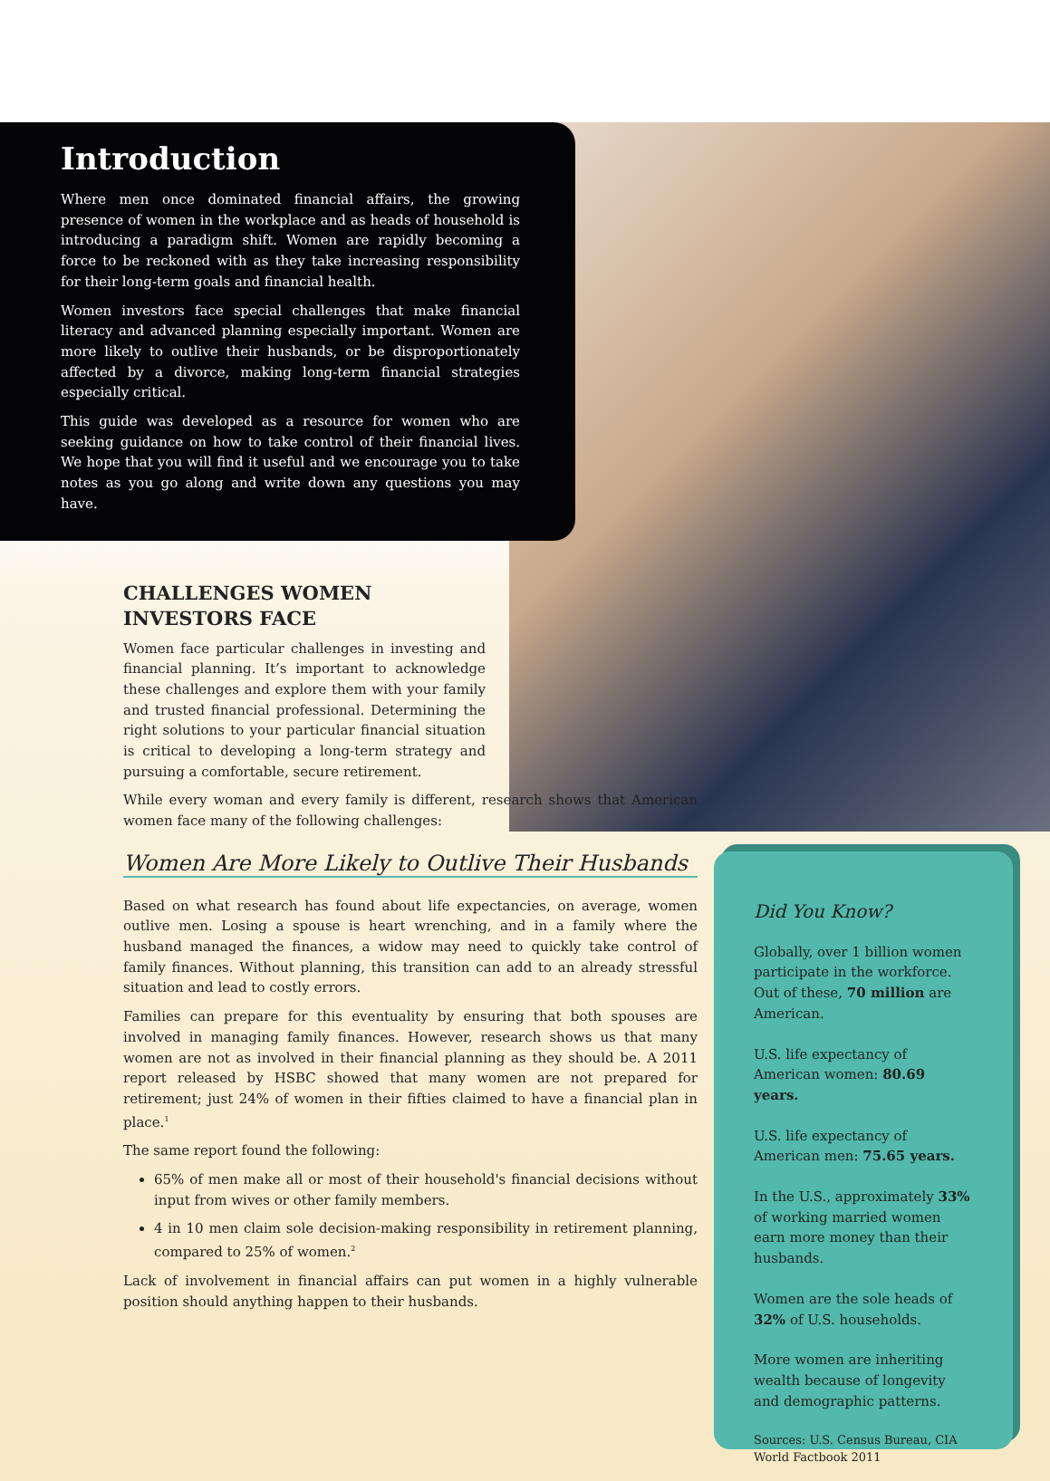Introduction
Where men once dominated financial affairs, the growing presence of women in the workplace and as heads of household is introducing a paradigm shift. Women are rapidly becoming a force to be reckoned with as they take increasing responsibility for their long-term goals and financial health.
Women investors face special challenges that make financial literacy and advanced planning especially important. Women are more likely to outlive their husbands, or be disproportionately affected by a divorce, making long-term financial strategies especially critical.
This guide was developed as a resource for women who are seeking guidance on how to take control of their financial lives. We hope that you will find it useful and we encourage you to take notes as you go along and write down any questions you may have.
CHALLENGES WOMEN
INVESTORS FACE
Women face particular challenges in investing and financial planning. It’s important to acknowledge these challenges and explore them with your family and trusted financial professional. Determining the right solutions to your particular financial situation is critical to developing a long-term strategy and pursuing a comfortable, secure retirement.
While every woman and every family is different, research shows that American women face many of the following challenges:
Women Are More Likely to Outlive Their Husbands
Based on what research has found about life expectancies, on average, women outlive men. Losing a spouse is heart wrenching, and in a family where the husband managed the finances, a widow may need to quickly take control of family finances. Without planning, this transition can add to an already stressful situation and lead to costly errors.
Families can prepare for this eventuality by ensuring that both spouses are involved in managing family finances. However, research shows us that many women are not as involved in their financial planning as they should be. A 2011 report released by HSBC showed that many women are not prepared for retirement; just 24% of women in their fifties claimed to have a financial plan in place.<sup>1</sup>
The same report found the following:
65% of men make all or most of their household's financial decisions without input from wives or other family members.
4 in 10 men claim sole decision-making responsibility in retirement planning, compared to 25% of women.<sup>2</sup>
Lack of involvement in financial affairs can put women in a highly vulnerable position should anything happen to their husbands.
Did You Know?
Globally, over 1 billion women participate in the workforce. Out of these, 70 million are American.
U.S. life expectancy of American women: 80.69 years.
U.S. life expectancy of American men: 75.65 years.
In the U.S., approximately 33% of working married women earn more money than their husbands.
Women are the sole heads of 32% of U.S. households.
More women are inheriting wealth because of longevity and demographic patterns.
Sources: U.S. Census Bureau, CIA World Factbook 2011